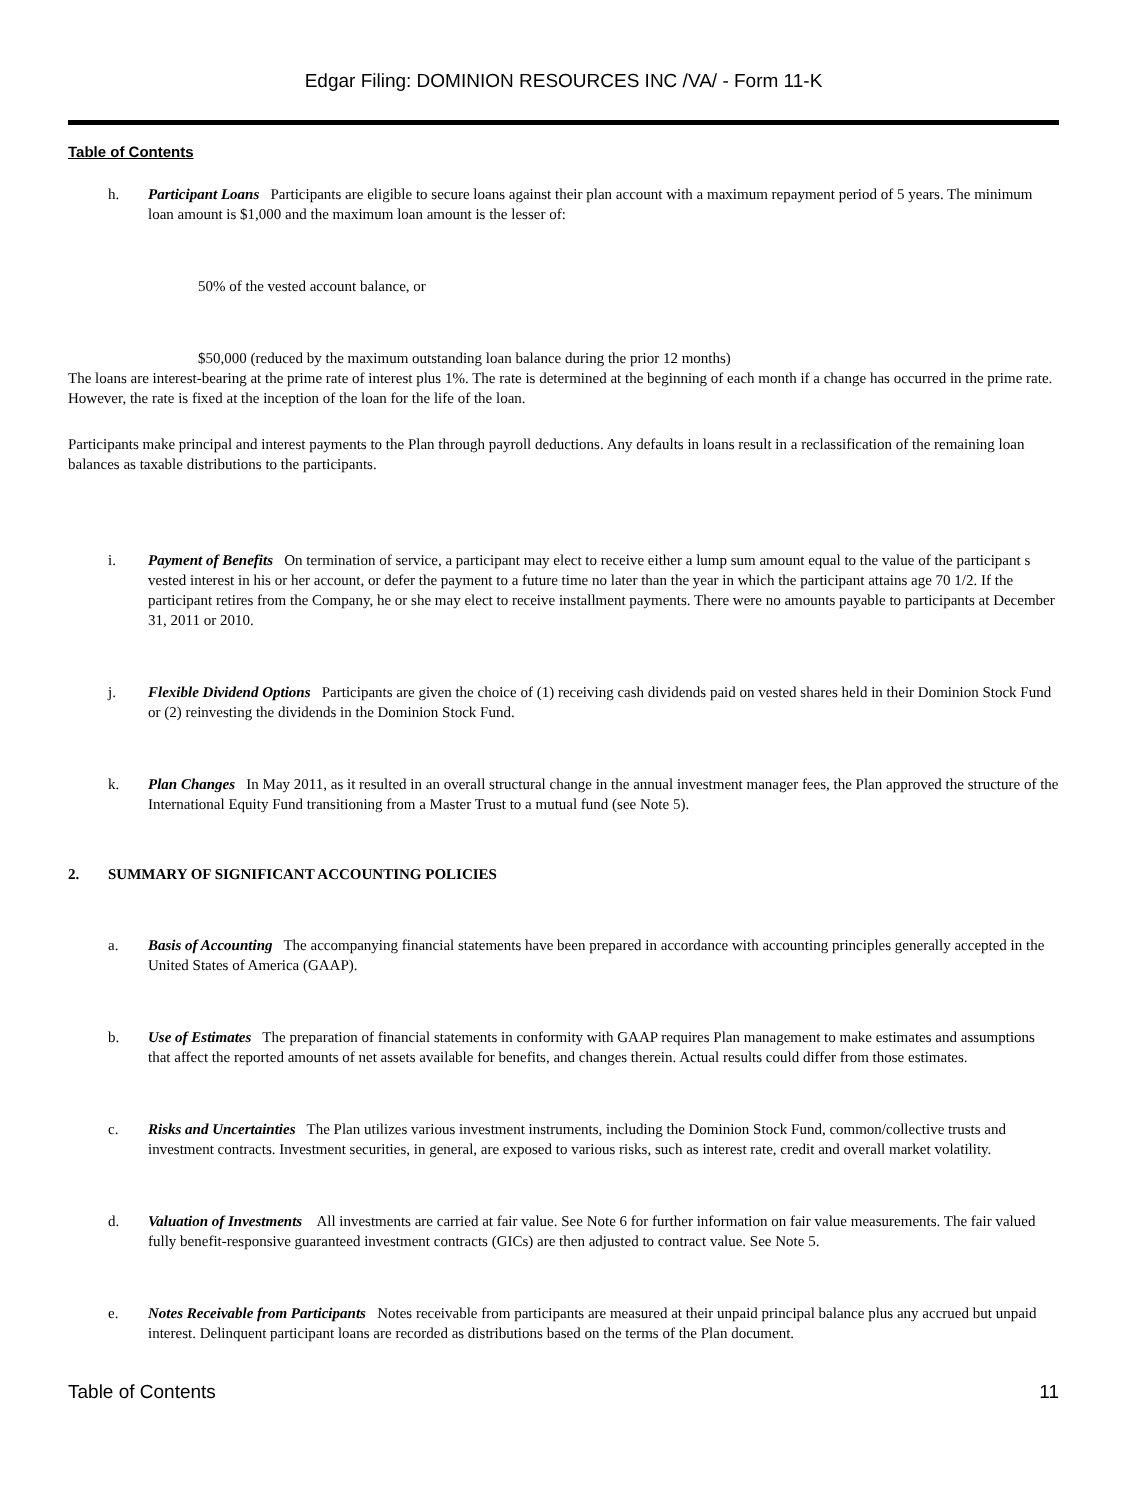Edgar Filing: DOMINION RESOURCES INC /VA/ - Form 11-K
Table of Contents
h. Participant Loans Participants are eligible to secure loans against their plan account with a maximum repayment period of 5 years. The minimum loan amount is $1,000 and the maximum loan amount is the lesser of:
50% of the vested account balance, or
$50,000 (reduced by the maximum outstanding loan balance during the prior 12 months)
The loans are interest-bearing at the prime rate of interest plus 1%. The rate is determined at the beginning of each month if a change has occurred in the prime rate. However, the rate is fixed at the inception of the loan for the life of the loan.
Participants make principal and interest payments to the Plan through payroll deductions. Any defaults in loans result in a reclassification of the remaining loan balances as taxable distributions to the participants.
i. Payment of Benefits On termination of service, a participant may elect to receive either a lump sum amount equal to the value of the participant s vested interest in his or her account, or defer the payment to a future time no later than the year in which the participant attains age 70 1/2. If the participant retires from the Company, he or she may elect to receive installment payments. There were no amounts payable to participants at December 31, 2011 or 2010.
j. Flexible Dividend Options Participants are given the choice of (1) receiving cash dividends paid on vested shares held in their Dominion Stock Fund or (2) reinvesting the dividends in the Dominion Stock Fund.
k. Plan Changes In May 2011, as it resulted in an overall structural change in the annual investment manager fees, the Plan approved the structure of the International Equity Fund transitioning from a Master Trust to a mutual fund (see Note 5).
2. SUMMARY OF SIGNIFICANT ACCOUNTING POLICIES
a. Basis of Accounting The accompanying financial statements have been prepared in accordance with accounting principles generally accepted in the United States of America (GAAP).
b. Use of Estimates The preparation of financial statements in conformity with GAAP requires Plan management to make estimates and assumptions that affect the reported amounts of net assets available for benefits, and changes therein. Actual results could differ from those estimates.
c. Risks and Uncertainties The Plan utilizes various investment instruments, including the Dominion Stock Fund, common/collective trusts and investment contracts. Investment securities, in general, are exposed to various risks, such as interest rate, credit and overall market volatility.
d. Valuation of Investments All investments are carried at fair value. See Note 6 for further information on fair value measurements. The fair valued fully benefit-responsive guaranteed investment contracts (GICs) are then adjusted to contract value. See Note 5.
e. Notes Receivable from Participants Notes receivable from participants are measured at their unpaid principal balance plus any accrued but unpaid interest. Delinquent participant loans are recorded as distributions based on the terms of the Plan document.
Table of Contents 11